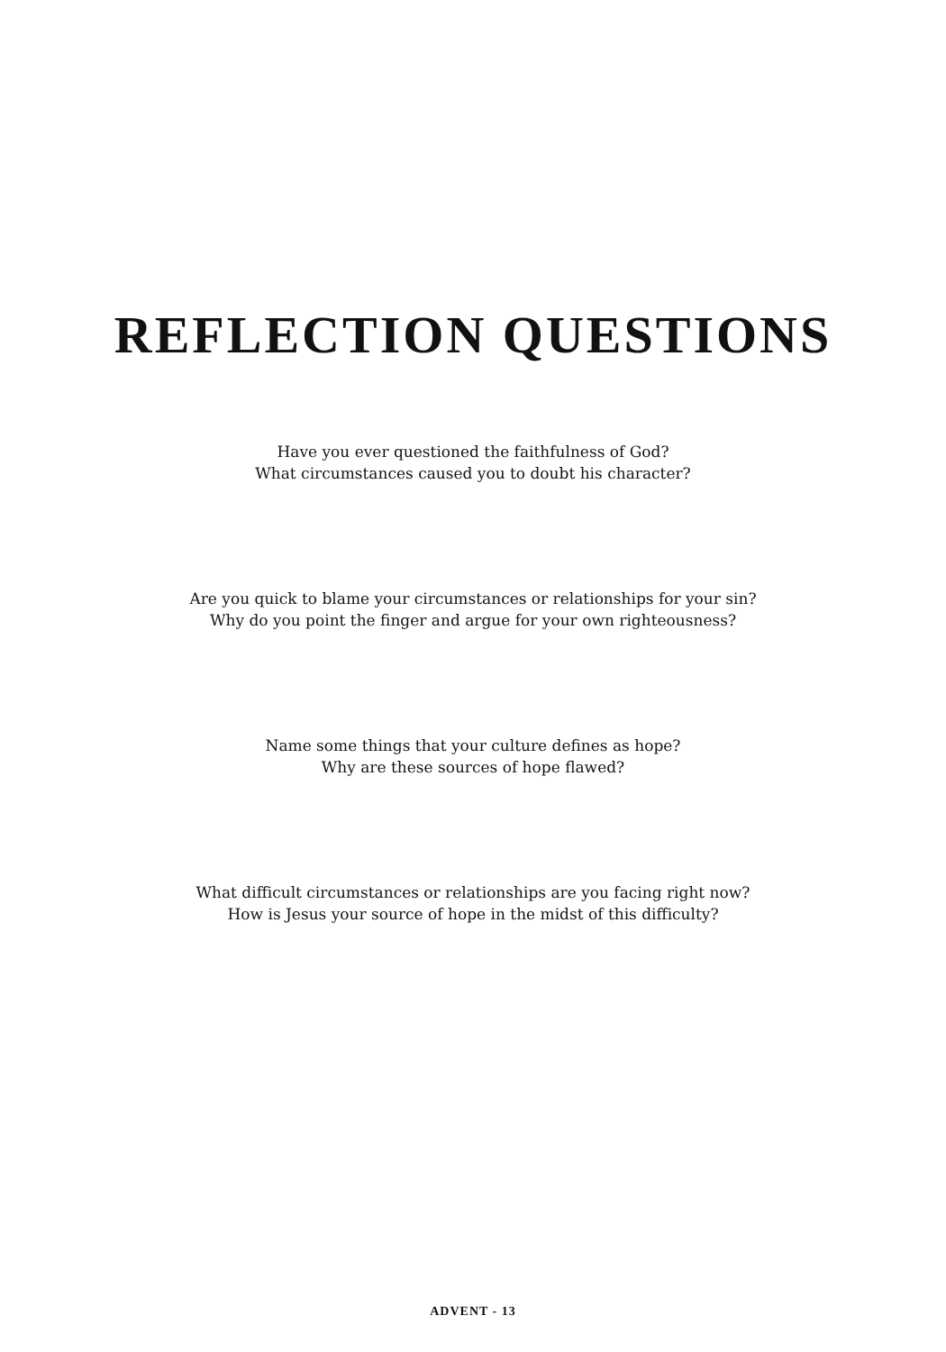REFLECTION QUESTIONS
Have you ever questioned the faithfulness of God?
What circumstances caused you to doubt his character?
Are you quick to blame your circumstances or relationships for your sin?
Why do you point the finger and argue for your own righteousness?
Name some things that your culture defines as hope?
Why are these sources of hope flawed?
What difficult circumstances or relationships are you facing right now?
How is Jesus your source of hope in the midst of this difficulty?
ADVENT - 13